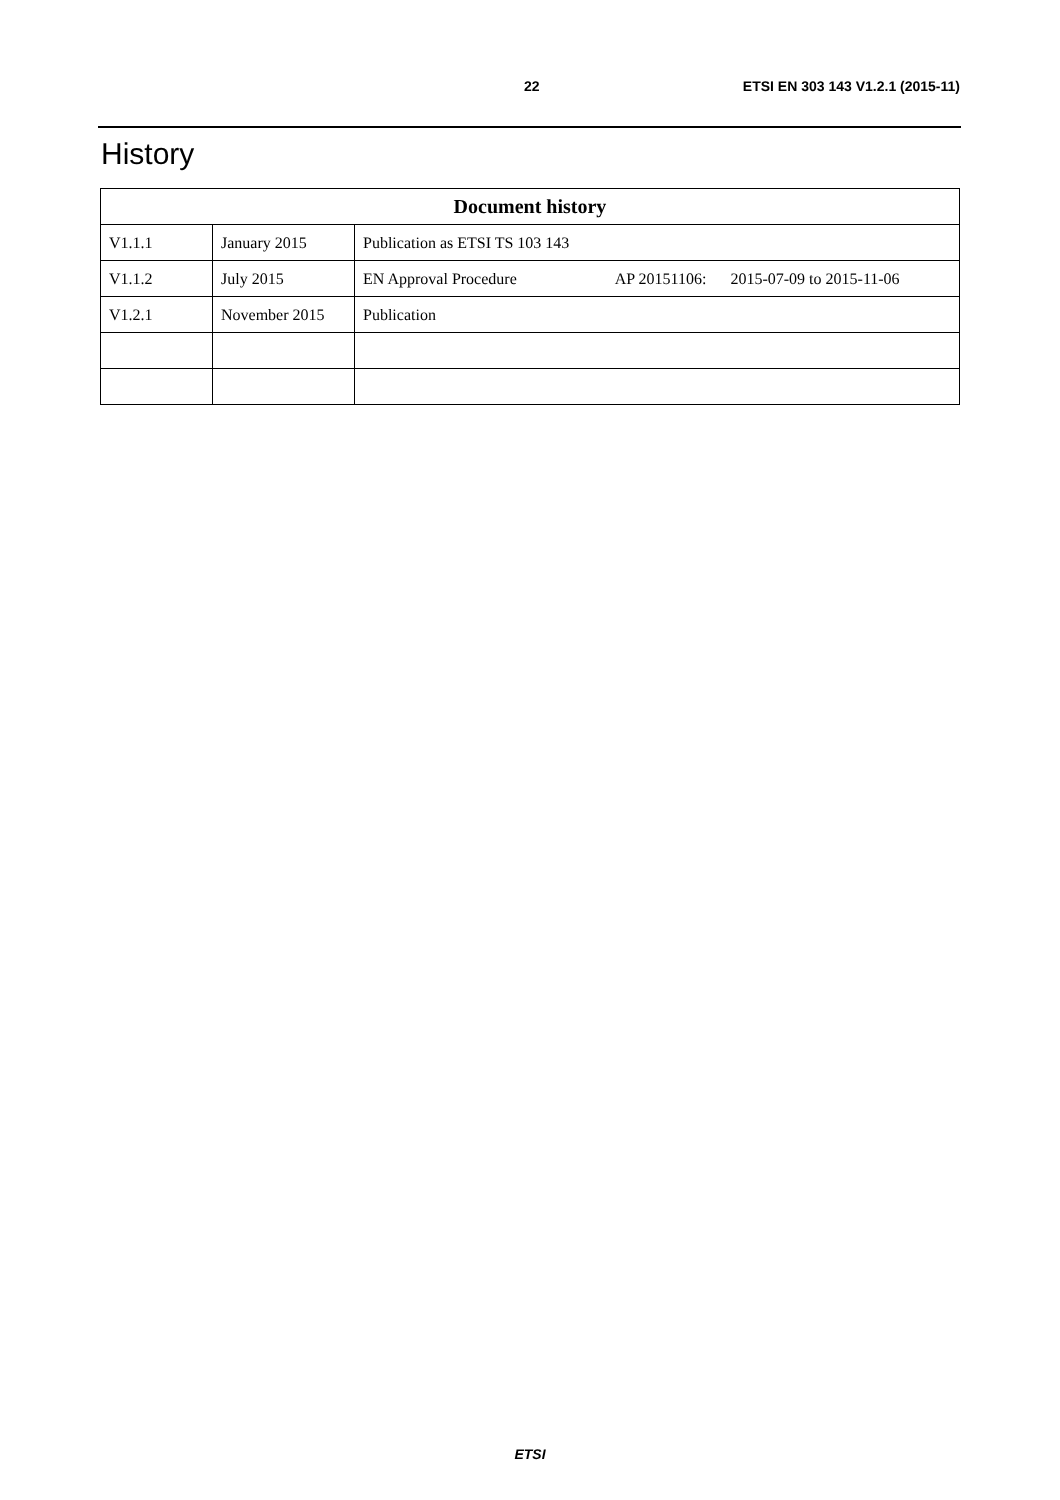22 ETSI EN 303 143 V1.2.1 (2015-11)
History
| Document history | | |
| --- | --- | --- |
| V1.1.1 | January 2015 | Publication as ETSI TS 103 143 |
| V1.1.2 | July 2015 | EN Approval Procedure AP 20151106: 2015-07-09 to 2015-11-06 |
| V1.2.1 | November 2015 | Publication |
ETSI